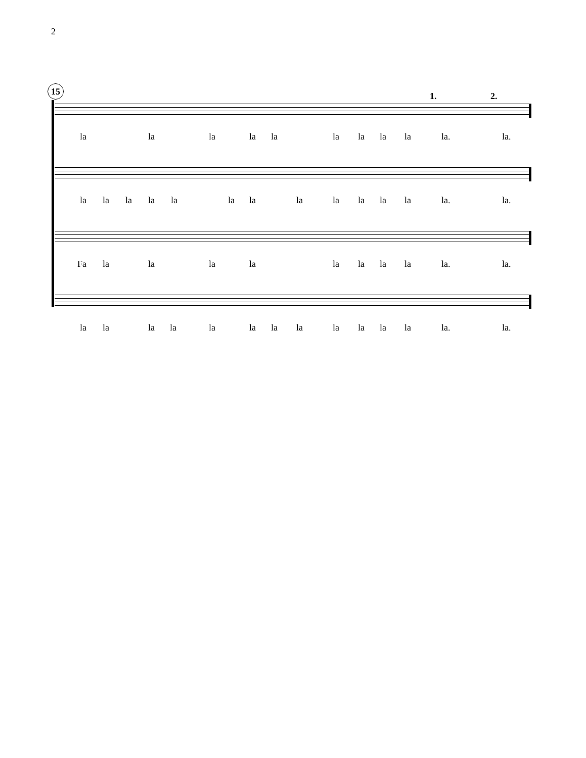2
15
1. 2.
la la la la la la la la la la. la.
la la la la la la la la la la la la la. la.
Fa la la la la la la la la la. la.
la la la la la la la la la la la la la. la.